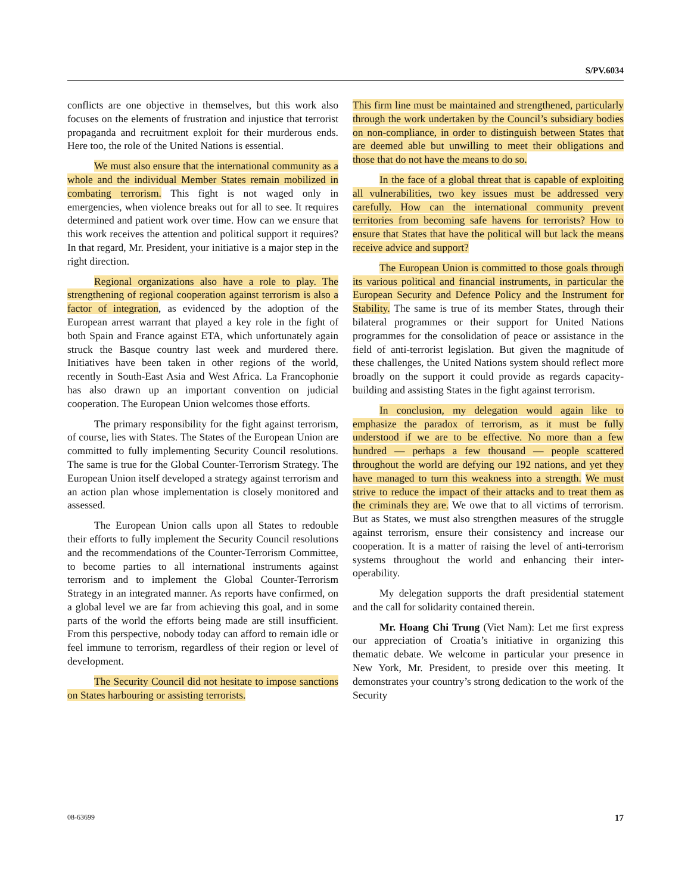S/PV.6034
conflicts are one objective in themselves, but this work also focuses on the elements of frustration and injustice that terrorist propaganda and recruitment exploit for their murderous ends. Here too, the role of the United Nations is essential.
We must also ensure that the international community as a whole and the individual Member States remain mobilized in combating terrorism. This fight is not waged only in emergencies, when violence breaks out for all to see. It requires determined and patient work over time. How can we ensure that this work receives the attention and political support it requires? In that regard, Mr. President, your initiative is a major step in the right direction.
Regional organizations also have a role to play. The strengthening of regional cooperation against terrorism is also a factor of integration, as evidenced by the adoption of the European arrest warrant that played a key role in the fight of both Spain and France against ETA, which unfortunately again struck the Basque country last week and murdered there. Initiatives have been taken in other regions of the world, recently in South-East Asia and West Africa. La Francophonie has also drawn up an important convention on judicial cooperation. The European Union welcomes those efforts.
The primary responsibility for the fight against terrorism, of course, lies with States. The States of the European Union are committed to fully implementing Security Council resolutions. The same is true for the Global Counter-Terrorism Strategy. The European Union itself developed a strategy against terrorism and an action plan whose implementation is closely monitored and assessed.
The European Union calls upon all States to redouble their efforts to fully implement the Security Council resolutions and the recommendations of the Counter-Terrorism Committee, to become parties to all international instruments against terrorism and to implement the Global Counter-Terrorism Strategy in an integrated manner. As reports have confirmed, on a global level we are far from achieving this goal, and in some parts of the world the efforts being made are still insufficient. From this perspective, nobody today can afford to remain idle or feel immune to terrorism, regardless of their region or level of development.
The Security Council did not hesitate to impose sanctions on States harbouring or assisting terrorists.
This firm line must be maintained and strengthened, particularly through the work undertaken by the Council’s subsidiary bodies on non-compliance, in order to distinguish between States that are deemed able but unwilling to meet their obligations and those that do not have the means to do so.
In the face of a global threat that is capable of exploiting all vulnerabilities, two key issues must be addressed very carefully. How can the international community prevent territories from becoming safe havens for terrorists? How to ensure that States that have the political will but lack the means receive advice and support?
The European Union is committed to those goals through its various political and financial instruments, in particular the European Security and Defence Policy and the Instrument for Stability. The same is true of its member States, through their bilateral programmes or their support for United Nations programmes for the consolidation of peace or assistance in the field of anti-terrorist legislation. But given the magnitude of these challenges, the United Nations system should reflect more broadly on the support it could provide as regards capacity-building and assisting States in the fight against terrorism.
In conclusion, my delegation would again like to emphasize the paradox of terrorism, as it must be fully understood if we are to be effective. No more than a few hundred — perhaps a few thousand — people scattered throughout the world are defying our 192 nations, and yet they have managed to turn this weakness into a strength. We must strive to reduce the impact of their attacks and to treat them as the criminals they are. We owe that to all victims of terrorism. But as States, we must also strengthen measures of the struggle against terrorism, ensure their consistency and increase our cooperation. It is a matter of raising the level of anti-terrorism systems throughout the world and enhancing their inter-operability.
My delegation supports the draft presidential statement and the call for solidarity contained therein.
Mr. Hoang Chi Trung (Viet Nam): Let me first express our appreciation of Croatia’s initiative in organizing this thematic debate. We welcome in particular your presence in New York, Mr. President, to preside over this meeting. It demonstrates your country’s strong dedication to the work of the Security
08-63699 17